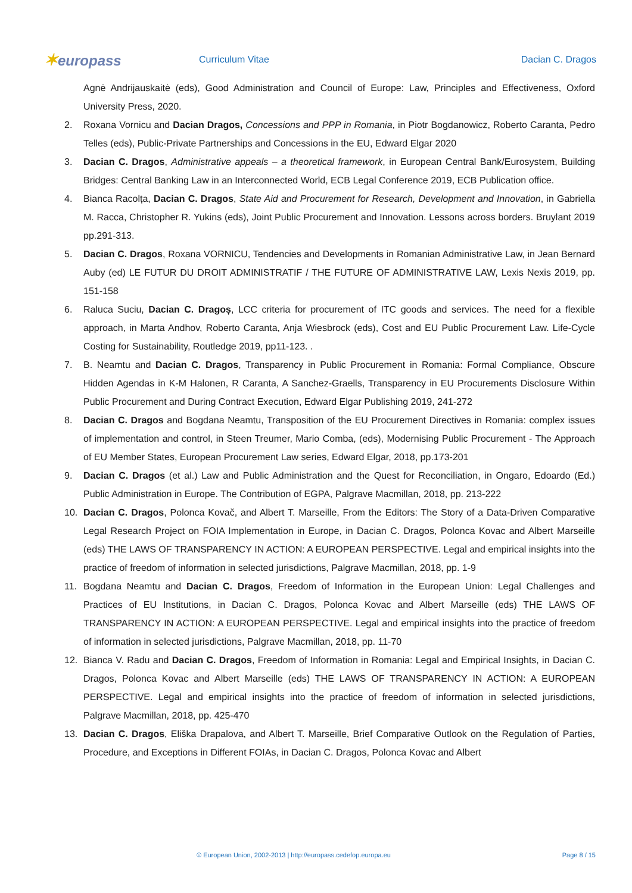✶europass
Curriculum Vitae Dacian C. Dragos
Agnė Andrijauskaitė (eds), Good Administration and Council of Europe: Law, Principles and Effectiveness, Oxford University Press, 2020.
2. Roxana Vornicu and Dacian Dragos, Concessions and PPP in Romania, in Piotr Bogdanowicz, Roberto Caranta, Pedro Telles (eds), Public-Private Partnerships and Concessions in the EU, Edward Elgar 2020
3. Dacian C. Dragos, Administrative appeals – a theoretical framework, in European Central Bank/Eurosystem, Building Bridges: Central Banking Law in an Interconnected World, ECB Legal Conference 2019, ECB Publication office.
4. Bianca Racolța, Dacian C. Dragos, State Aid and Procurement for Research, Development and Innovation, in Gabriella M. Racca, Christopher R. Yukins (eds), Joint Public Procurement and Innovation. Lessons across borders. Bruylant 2019 pp.291-313.
5. Dacian C. Dragos, Roxana VORNICU, Tendencies and Developments in Romanian Administrative Law, in Jean Bernard Auby (ed) LE FUTUR DU DROIT ADMINISTRATIF / THE FUTURE OF ADMINISTRATIVE LAW, Lexis Nexis 2019, pp. 151-158
6. Raluca Suciu, Dacian C. Dragoș, LCC criteria for procurement of ITC goods and services. The need for a flexible approach, in Marta Andhov, Roberto Caranta, Anja Wiesbrock (eds), Cost and EU Public Procurement Law. Life-Cycle Costing for Sustainability, Routledge 2019, pp11-123. .
7. B. Neamtu and Dacian C. Dragos, Transparency in Public Procurement in Romania: Formal Compliance, Obscure Hidden Agendas in K-M Halonen, R Caranta, A Sanchez-Graells, Transparency in EU Procurements Disclosure Within Public Procurement and During Contract Execution, Edward Elgar Publishing 2019, 241-272
8. Dacian C. Dragos and Bogdana Neamtu, Transposition of the EU Procurement Directives in Romania: complex issues of implementation and control, in Steen Treumer, Mario Comba, (eds), Modernising Public Procurement - The Approach of EU Member States, European Procurement Law series, Edward Elgar, 2018, pp.173-201
9. Dacian C. Dragos (et al.) Law and Public Administration and the Quest for Reconciliation, in Ongaro, Edoardo (Ed.) Public Administration in Europe. The Contribution of EGPA, Palgrave Macmillan, 2018, pp. 213-222
10. Dacian C. Dragos, Polonca Kovač, and Albert T. Marseille, From the Editors: The Story of a Data-Driven Comparative Legal Research Project on FOIA Implementation in Europe, in Dacian C. Dragos, Polonca Kovac and Albert Marseille (eds) THE LAWS OF TRANSPARENCY IN ACTION: A EUROPEAN PERSPECTIVE. Legal and empirical insights into the practice of freedom of information in selected jurisdictions, Palgrave Macmillan, 2018, pp. 1-9
11. Bogdana Neamtu and Dacian C. Dragos, Freedom of Information in the European Union: Legal Challenges and Practices of EU Institutions, in Dacian C. Dragos, Polonca Kovac and Albert Marseille (eds) THE LAWS OF TRANSPARENCY IN ACTION: A EUROPEAN PERSPECTIVE. Legal and empirical insights into the practice of freedom of information in selected jurisdictions, Palgrave Macmillan, 2018, pp. 11-70
12. Bianca V. Radu and Dacian C. Dragos, Freedom of Information in Romania: Legal and Empirical Insights, in Dacian C. Dragos, Polonca Kovac and Albert Marseille (eds) THE LAWS OF TRANSPARENCY IN ACTION: A EUROPEAN PERSPECTIVE. Legal and empirical insights into the practice of freedom of information in selected jurisdictions, Palgrave Macmillan, 2018, pp. 425-470
13. Dacian C. Dragos, Eliška Drapalova, and Albert T. Marseille, Brief Comparative Outlook on the Regulation of Parties, Procedure, and Exceptions in Different FOIAs, in Dacian C. Dragos, Polonca Kovac and Albert
© European Union, 2002-2013 | http://europass.cedefop.europa.eu Page 8 / 15